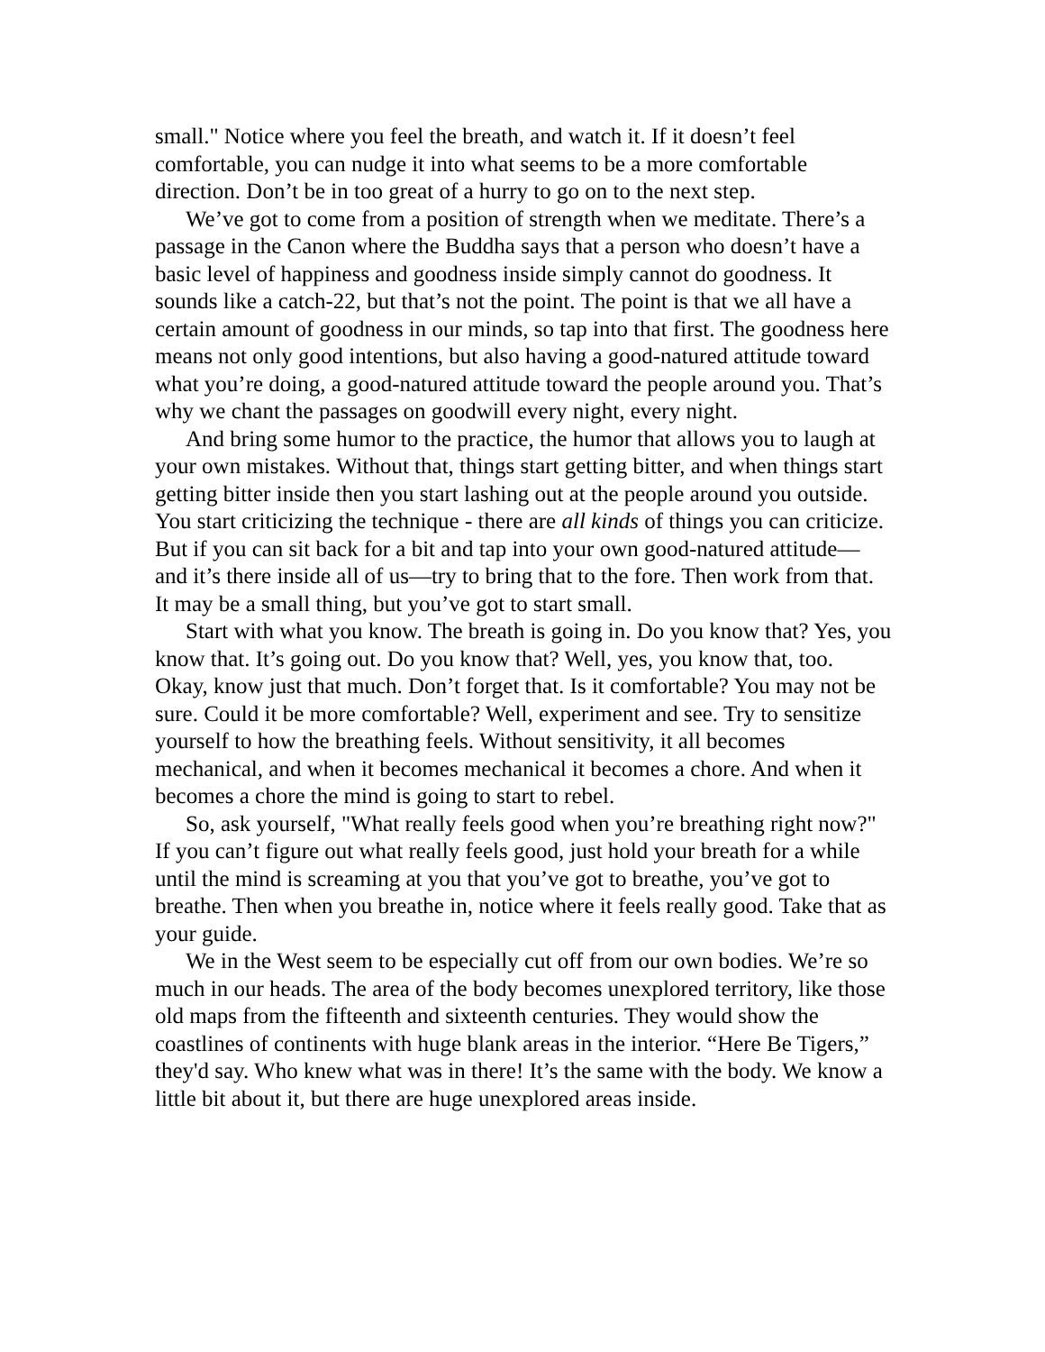small." Notice where you feel the breath, and watch it. If it doesn’t feel comfortable, you can nudge it into what seems to be a more comfortable direction. Don’t be in too great of a hurry to go on to the next step.
We’ve got to come from a position of strength when we meditate. There’s a passage in the Canon where the Buddha says that a person who doesn’t have a basic level of happiness and goodness inside simply cannot do goodness. It sounds like a catch-22, but that’s not the point. The point is that we all have a certain amount of goodness in our minds, so tap into that first. The goodness here means not only good intentions, but also having a good-natured attitude toward what you’re doing, a good-natured attitude toward the people around you. That’s why we chant the passages on goodwill every night, every night.
And bring some humor to the practice, the humor that allows you to laugh at your own mistakes. Without that, things start getting bitter, and when things start getting bitter inside then you start lashing out at the people around you outside. You start criticizing the technique - there are all kinds of things you can criticize. But if you can sit back for a bit and tap into your own good-natured attitude—and it’s there inside all of us—try to bring that to the fore. Then work from that. It may be a small thing, but you’ve got to start small.
Start with what you know. The breath is going in. Do you know that? Yes, you know that. It’s going out. Do you know that? Well, yes, you know that, too. Okay, know just that much. Don’t forget that. Is it comfortable? You may not be sure. Could it be more comfortable? Well, experiment and see. Try to sensitize yourself to how the breathing feels. Without sensitivity, it all becomes mechanical, and when it becomes mechanical it becomes a chore. And when it becomes a chore the mind is going to start to rebel.
So, ask yourself, "What really feels good when you’re breathing right now?" If you can’t figure out what really feels good, just hold your breath for a while until the mind is screaming at you that you’ve got to breathe, you’ve got to breathe. Then when you breathe in, notice where it feels really good. Take that as your guide.
We in the West seem to be especially cut off from our own bodies. We’re so much in our heads. The area of the body becomes unexplored territory, like those old maps from the fifteenth and sixteenth centuries. They would show the coastlines of continents with huge blank areas in the interior. “Here Be Tigers,” they'd say. Who knew what was in there! It’s the same with the body. We know a little bit about it, but there are huge unexplored areas inside.